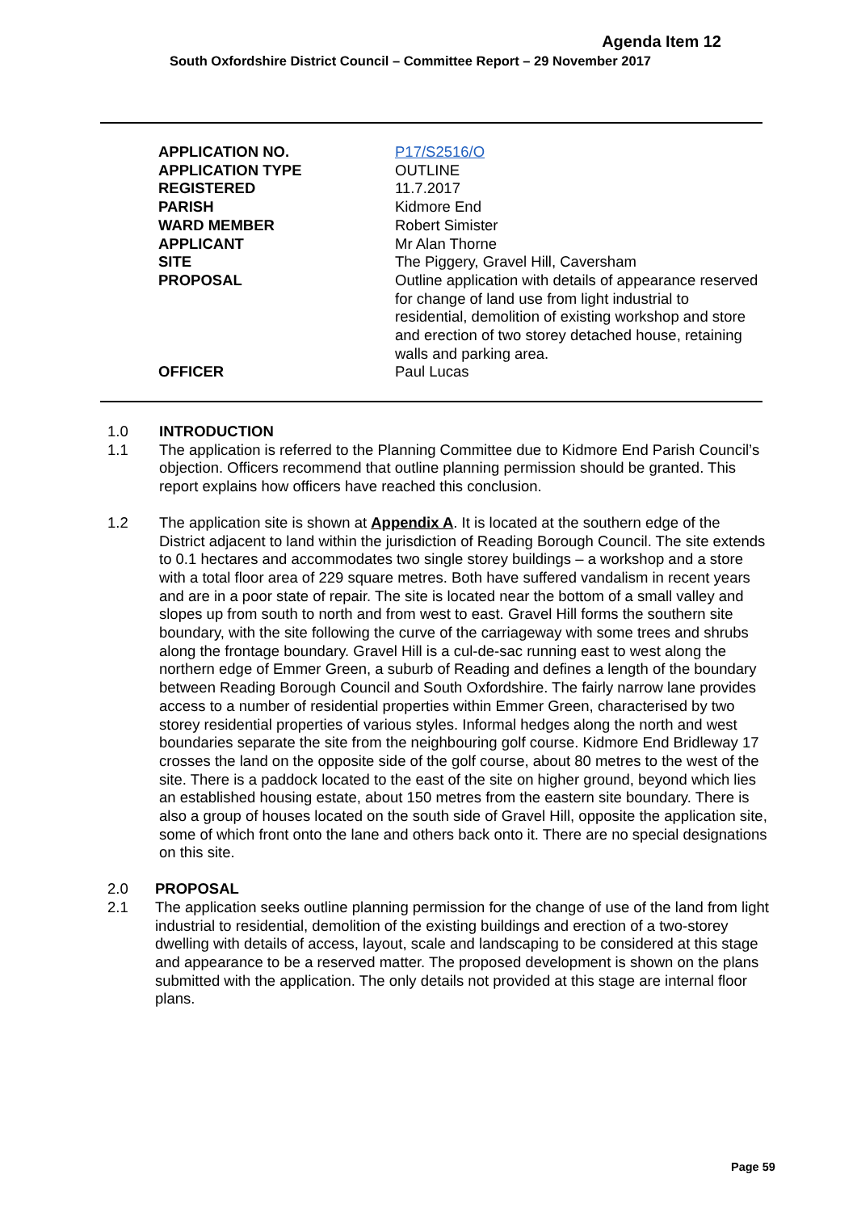Agenda Item 12
South Oxfordshire District Council – Committee Report – 29 November 2017
| APPLICATION NO. | P17/S2516/O |
| APPLICATION TYPE | OUTLINE |
| REGISTERED | 11.7.2017 |
| PARISH | Kidmore End |
| WARD MEMBER | Robert Simister |
| APPLICANT | Mr Alan Thorne |
| SITE | The Piggery, Gravel Hill, Caversham |
| PROPOSAL | Outline application with details of appearance reserved for change of land use from light industrial to residential, demolition of existing workshop and store and erection of two storey detached house, retaining walls and parking area. |
| OFFICER | Paul Lucas |
1.0 INTRODUCTION
1.1 The application is referred to the Planning Committee due to Kidmore End Parish Council’s objection. Officers recommend that outline planning permission should be granted. This report explains how officers have reached this conclusion.
1.2 The application site is shown at Appendix A. It is located at the southern edge of the District adjacent to land within the jurisdiction of Reading Borough Council. The site extends to 0.1 hectares and accommodates two single storey buildings – a workshop and a store with a total floor area of 229 square metres. Both have suffered vandalism in recent years and are in a poor state of repair. The site is located near the bottom of a small valley and slopes up from south to north and from west to east. Gravel Hill forms the southern site boundary, with the site following the curve of the carriageway with some trees and shrubs along the frontage boundary. Gravel Hill is a cul-de-sac running east to west along the northern edge of Emmer Green, a suburb of Reading and defines a length of the boundary between Reading Borough Council and South Oxfordshire. The fairly narrow lane provides access to a number of residential properties within Emmer Green, characterised by two storey residential properties of various styles. Informal hedges along the north and west boundaries separate the site from the neighbouring golf course. Kidmore End Bridleway 17 crosses the land on the opposite side of the golf course, about 80 metres to the west of the site. There is a paddock located to the east of the site on higher ground, beyond which lies an established housing estate, about 150 metres from the eastern site boundary. There is also a group of houses located on the south side of Gravel Hill, opposite the application site, some of which front onto the lane and others back onto it. There are no special designations on this site.
2.0 PROPOSAL
2.1 The application seeks outline planning permission for the change of use of the land from light industrial to residential, demolition of the existing buildings and erection of a two-storey dwelling with details of access, layout, scale and landscaping to be considered at this stage and appearance to be a reserved matter. The proposed development is shown on the plans submitted with the application. The only details not provided at this stage are internal floor plans.
Page 59